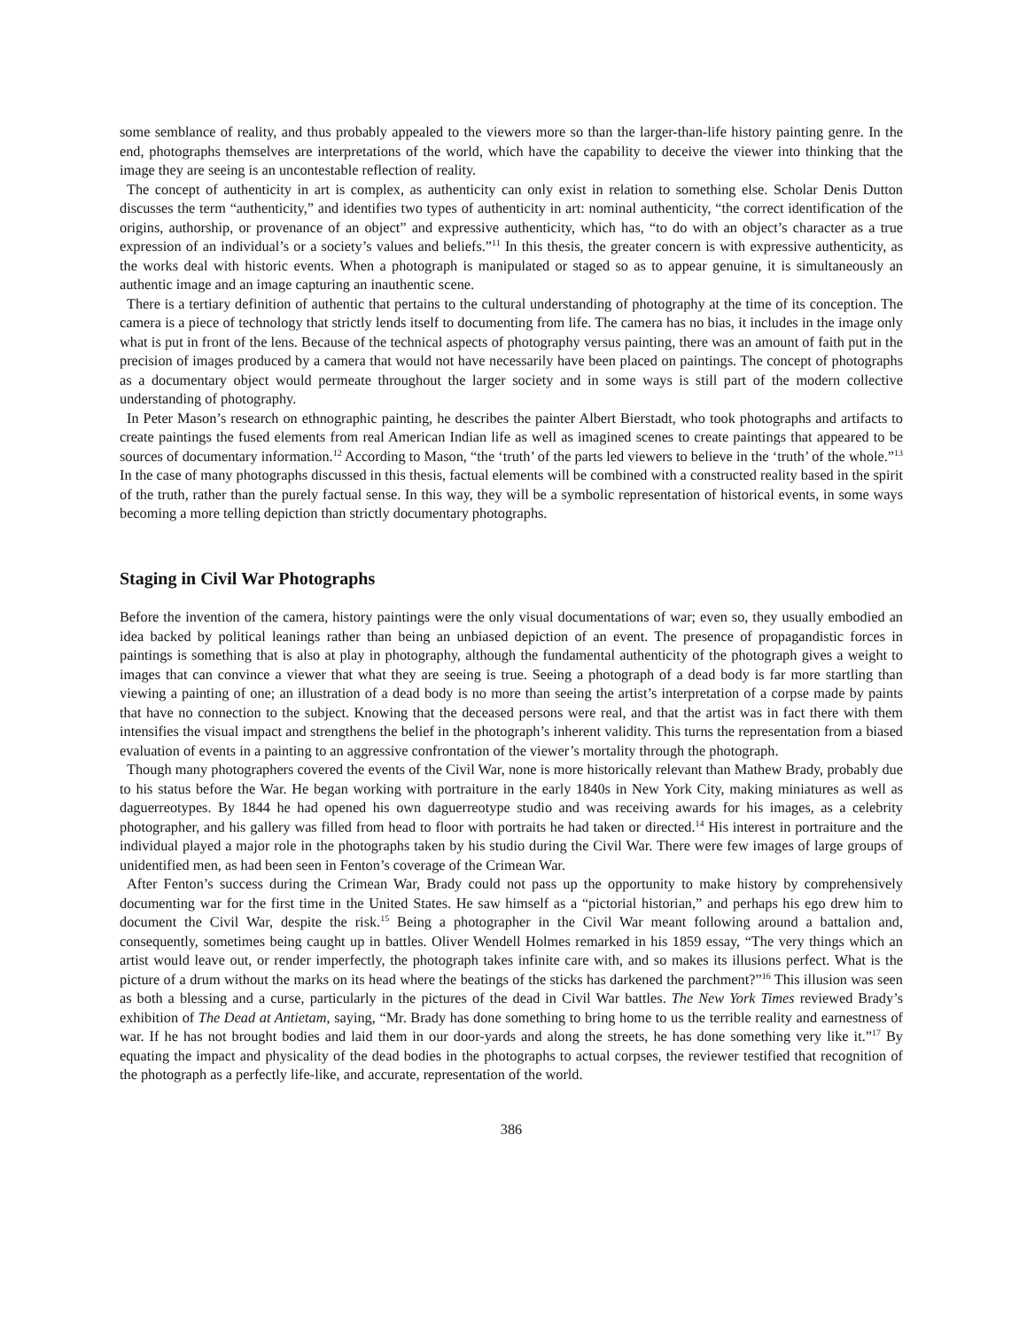some semblance of reality, and thus probably appealed to the viewers more so than the larger-than-life history painting genre. In the end, photographs themselves are interpretations of the world, which have the capability to deceive the viewer into thinking that the image they are seeing is an uncontestable reflection of reality.
The concept of authenticity in art is complex, as authenticity can only exist in relation to something else. Scholar Denis Dutton discusses the term “authenticity,” and identifies two types of authenticity in art: nominal authenticity, “the correct identification of the origins, authorship, or provenance of an object” and expressive authenticity, which has, “to do with an object’s character as a true expression of an individual’s or a society’s values and beliefs.”<sup>11</sup> In this thesis, the greater concern is with expressive authenticity, as the works deal with historic events. When a photograph is manipulated or staged so as to appear genuine, it is simultaneously an authentic image and an image capturing an inauthentic scene.
There is a tertiary definition of authentic that pertains to the cultural understanding of photography at the time of its conception. The camera is a piece of technology that strictly lends itself to documenting from life. The camera has no bias, it includes in the image only what is put in front of the lens. Because of the technical aspects of photography versus painting, there was an amount of faith put in the precision of images produced by a camera that would not have necessarily have been placed on paintings. The concept of photographs as a documentary object would permeate throughout the larger society and in some ways is still part of the modern collective understanding of photography.
In Peter Mason’s research on ethnographic painting, he describes the painter Albert Bierstadt, who took photographs and artifacts to create paintings the fused elements from real American Indian life as well as imagined scenes to create paintings that appeared to be sources of documentary information.<sup>12</sup> According to Mason, “the ‘truth’ of the parts led viewers to believe in the ‘truth’ of the whole.”<sup>13</sup> In the case of many photographs discussed in this thesis, factual elements will be combined with a constructed reality based in the spirit of the truth, rather than the purely factual sense. In this way, they will be a symbolic representation of historical events, in some ways becoming a more telling depiction than strictly documentary photographs.
Staging in Civil War Photographs
Before the invention of the camera, history paintings were the only visual documentations of war; even so, they usually embodied an idea backed by political leanings rather than being an unbiased depiction of an event. The presence of propagandistic forces in paintings is something that is also at play in photography, although the fundamental authenticity of the photograph gives a weight to images that can convince a viewer that what they are seeing is true. Seeing a photograph of a dead body is far more startling than viewing a painting of one; an illustration of a dead body is no more than seeing the artist’s interpretation of a corpse made by paints that have no connection to the subject. Knowing that the deceased persons were real, and that the artist was in fact there with them intensifies the visual impact and strengthens the belief in the photograph’s inherent validity. This turns the representation from a biased evaluation of events in a painting to an aggressive confrontation of the viewer’s mortality through the photograph.
Though many photographers covered the events of the Civil War, none is more historically relevant than Mathew Brady, probably due to his status before the War. He began working with portraiture in the early 1840s in New York City, making miniatures as well as daguerreotypes. By 1844 he had opened his own daguerreotype studio and was receiving awards for his images, as a celebrity photographer, and his gallery was filled from head to floor with portraits he had taken or directed.<sup>14</sup> His interest in portraiture and the individual played a major role in the photographs taken by his studio during the Civil War. There were few images of large groups of unidentified men, as had been seen in Fenton’s coverage of the Crimean War.
After Fenton’s success during the Crimean War, Brady could not pass up the opportunity to make history by comprehensively documenting war for the first time in the United States. He saw himself as a “pictorial historian,” and perhaps his ego drew him to document the Civil War, despite the risk.<sup>15</sup> Being a photographer in the Civil War meant following around a battalion and, consequently, sometimes being caught up in battles. Oliver Wendell Holmes remarked in his 1859 essay, “The very things which an artist would leave out, or render imperfectly, the photograph takes infinite care with, and so makes its illusions perfect. What is the picture of a drum without the marks on its head where the beatings of the sticks has darkened the parchment?”<sup>16</sup> This illusion was seen as both a blessing and a curse, particularly in the pictures of the dead in Civil War battles. The New York Times reviewed Brady’s exhibition of The Dead at Antietam, saying, “Mr. Brady has done something to bring home to us the terrible reality and earnestness of war. If he has not brought bodies and laid them in our door-yards and along the streets, he has done something very like it.”<sup>17</sup> By equating the impact and physicality of the dead bodies in the photographs to actual corpses, the reviewer testified that recognition of the photograph as a perfectly life-like, and accurate, representation of the world.
386